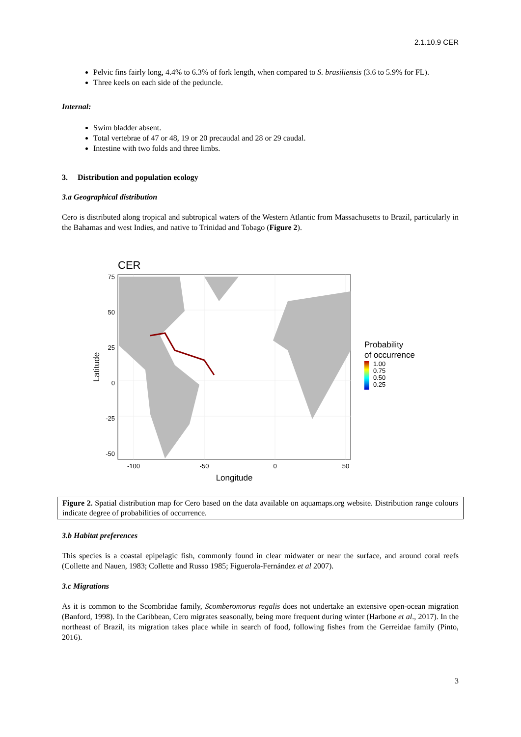2.1.10.9 CER
Pelvic fins fairly long, 4.4% to 6.3% of fork length, when compared to S. brasiliensis (3.6 to 5.9% for FL).
Three keels on each side of the peduncle.
Internal:
Swim bladder absent.
Total vertebrae of 47 or 48, 19 or 20 precaudal and 28 or 29 caudal.
Intestine with two folds and three limbs.
3. Distribution and population ecology
3.a Geographical distribution
Cero is distributed along tropical and subtropical waters of the Western Atlantic from Massachusetts to Brazil, particularly in the Bahamas and west Indies, and native to Trinidad and Tobago (Figure 2).
CER
75
50
25
0
-25
-50
-100
-50
0
50
Longitude
Latitude
Probability
of occurrence
1.00
0.75
0.50
0.25
Figure 2. Spatial distribution map for Cero based on the data available on aquamaps.org website. Distribution range colours indicate degree of probabilities of occurrence.
3.b Habitat preferences
This species is a coastal epipelagic fish, commonly found in clear midwater or near the surface, and around coral reefs (Collette and Nauen, 1983; Collette and Russo 1985; Figuerola-Fernández et al 2007).
3.c Migrations
As it is common to the Scombridae family, Scomberomorus regalis does not undertake an extensive open-ocean migration (Banford, 1998). In the Caribbean, Cero migrates seasonally, being more frequent during winter (Harbone et al., 2017). In the northeast of Brazil, its migration takes place while in search of food, following fishes from the Gerreidae family (Pinto, 2016).
3